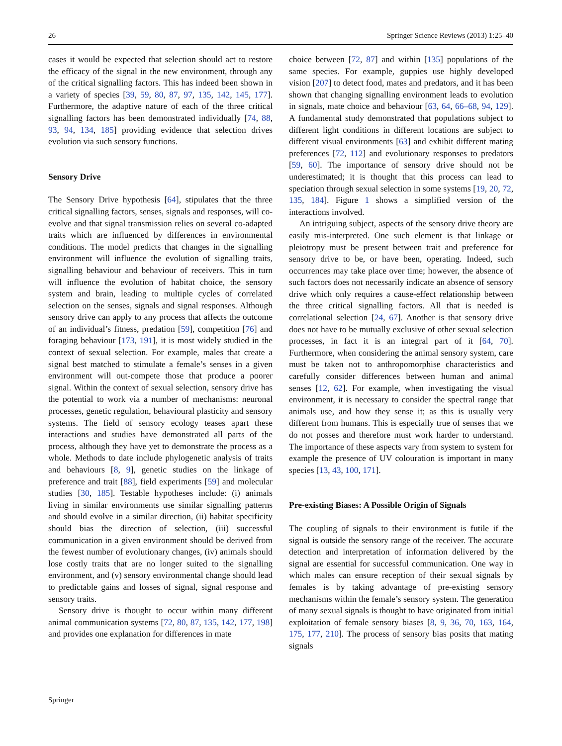26 Springer Science Reviews (2013) 1:25–40
cases it would be expected that selection should act to restore the efficacy of the signal in the new environment, through any of the critical signalling factors. This has indeed been shown in a variety of species [39, 59, 80, 87, 97, 135, 142, 145, 177]. Furthermore, the adaptive nature of each of the three critical signalling factors has been demonstrated individually [74, 88, 93, 94, 134, 185] providing evidence that selection drives evolution via such sensory functions.
Sensory Drive
The Sensory Drive hypothesis [64], stipulates that the three critical signalling factors, senses, signals and responses, will co-evolve and that signal transmission relies on several co-adapted traits which are influenced by differences in environmental conditions. The model predicts that changes in the signalling environment will influence the evolution of signalling traits, signalling behaviour and behaviour of receivers. This in turn will influence the evolution of habitat choice, the sensory system and brain, leading to multiple cycles of correlated selection on the senses, signals and signal responses. Although sensory drive can apply to any process that affects the outcome of an individual’s fitness, predation [59], competition [76] and foraging behaviour [173, 191], it is most widely studied in the context of sexual selection. For example, males that create a signal best matched to stimulate a female’s senses in a given environment will out-compete those that produce a poorer signal. Within the context of sexual selection, sensory drive has the potential to work via a number of mechanisms: neuronal processes, genetic regulation, behavioural plasticity and sensory systems. The field of sensory ecology teases apart these interactions and studies have demonstrated all parts of the process, although they have yet to demonstrate the process as a whole. Methods to date include phylogenetic analysis of traits and behaviours [8, 9], genetic studies on the linkage of preference and trait [88], field experiments [59] and molecular studies [30, 185]. Testable hypotheses include: (i) animals living in similar environments use similar signalling patterns and should evolve in a similar direction, (ii) habitat specificity should bias the direction of selection, (iii) successful communication in a given environment should be derived from the fewest number of evolutionary changes, (iv) animals should lose costly traits that are no longer suited to the signalling environment, and (v) sensory environmental change should lead to predictable gains and losses of signal, signal response and sensory traits.
Sensory drive is thought to occur within many different animal communication systems [72, 80, 87, 135, 142, 177, 198] and provides one explanation for differences in mate
choice between [72, 87] and within [135] populations of the same species. For example, guppies use highly developed vision [207] to detect food, mates and predators, and it has been shown that changing signalling environment leads to evolution in signals, mate choice and behaviour [63, 64, 66–68, 94, 129]. A fundamental study demonstrated that populations subject to different light conditions in different locations are subject to different visual environments [63] and exhibit different mating preferences [72, 112] and evolutionary responses to predators [59, 60]. The importance of sensory drive should not be underestimated; it is thought that this process can lead to speciation through sexual selection in some systems [19, 20, 72, 135, 184]. Figure 1 shows a simplified version of the interactions involved.
An intriguing subject, aspects of the sensory drive theory are easily mis-interpreted. One such element is that linkage or pleiotropy must be present between trait and preference for sensory drive to be, or have been, operating. Indeed, such occurrences may take place over time; however, the absence of such factors does not necessarily indicate an absence of sensory drive which only requires a cause-effect relationship between the three critical signalling factors. All that is needed is correlational selection [24, 67]. Another is that sensory drive does not have to be mutually exclusive of other sexual selection processes, in fact it is an integral part of it [64, 70]. Furthermore, when considering the animal sensory system, care must be taken not to anthropomorphise characteristics and carefully consider differences between human and animal senses [12, 62]. For example, when investigating the visual environment, it is necessary to consider the spectral range that animals use, and how they sense it; as this is usually very different from humans. This is especially true of senses that we do not posses and therefore must work harder to understand. The importance of these aspects vary from system to system for example the presence of UV colouration is important in many species [13, 43, 100, 171].
Pre-existing Biases: A Possible Origin of Signals
The coupling of signals to their environment is futile if the signal is outside the sensory range of the receiver. The accurate detection and interpretation of information delivered by the signal are essential for successful communication. One way in which males can ensure reception of their sexual signals by females is by taking advantage of pre-existing sensory mechanisms within the female’s sensory system. The generation of many sexual signals is thought to have originated from initial exploitation of female sensory biases [8, 9, 36, 70, 163, 164, 175, 177, 210]. The process of sensory bias posits that mating signals
Springer